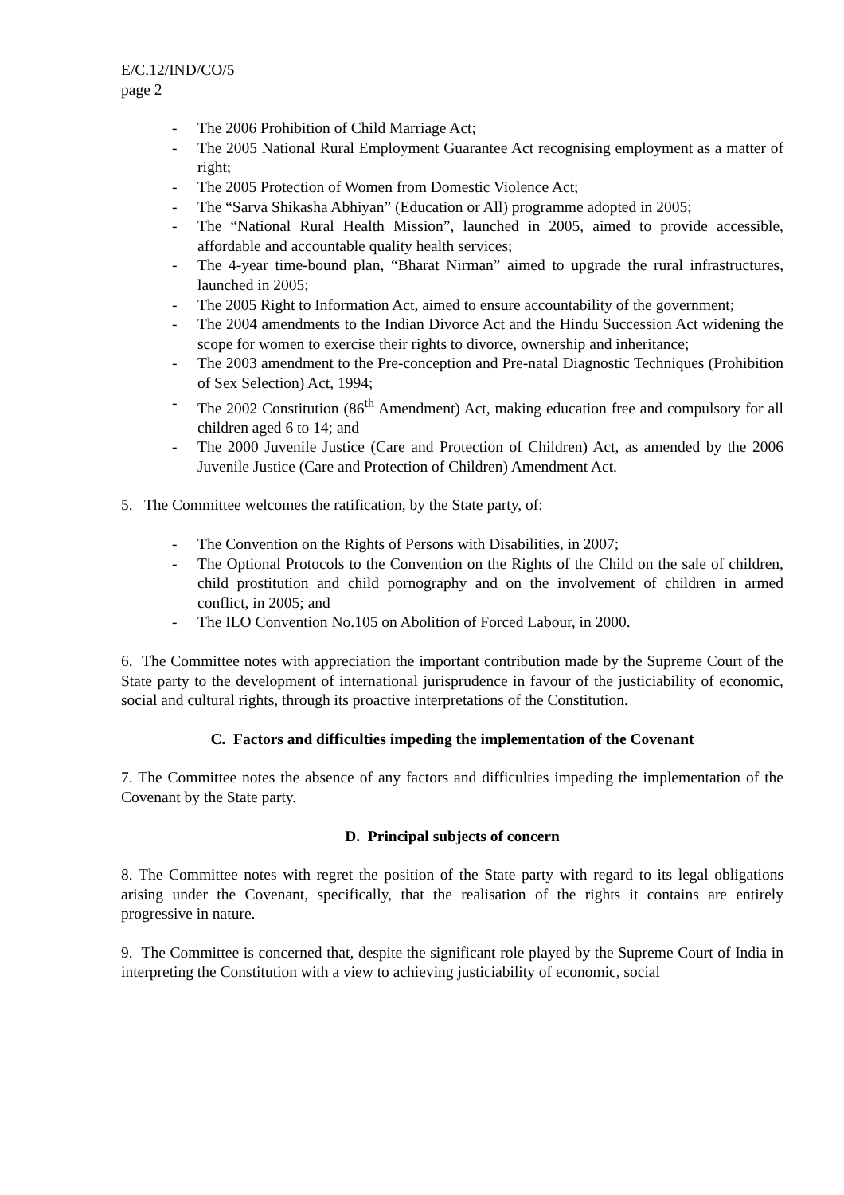E/C.12/IND/CO/5
page 2
- The 2006 Prohibition of Child Marriage Act;
- The 2005 National Rural Employment Guarantee Act recognising employment as a matter of right;
- The 2005 Protection of Women from Domestic Violence Act;
- The “Sarva Shikasha Abhiyan” (Education or All) programme adopted in 2005;
- The “National Rural Health Mission”, launched in 2005, aimed to provide accessible, affordable and accountable quality health services;
- The 4-year time-bound plan, “Bharat Nirman” aimed to upgrade the rural infrastructures, launched in 2005;
- The 2005 Right to Information Act, aimed to ensure accountability of the government;
- The 2004 amendments to the Indian Divorce Act and the Hindu Succession Act widening the scope for women to exercise their rights to divorce, ownership and inheritance;
- The 2003 amendment to the Pre-conception and Pre-natal Diagnostic Techniques (Prohibition of Sex Selection) Act, 1994;
- The 2002 Constitution (86<sup>th</sup> Amendment) Act, making education free and compulsory for all children aged 6 to 14; and
- The 2000 Juvenile Justice (Care and Protection of Children) Act, as amended by the 2006 Juvenile Justice (Care and Protection of Children) Amendment Act.
5. The Committee welcomes the ratification, by the State party, of:
- The Convention on the Rights of Persons with Disabilities, in 2007;
- The Optional Protocols to the Convention on the Rights of the Child on the sale of children, child prostitution and child pornography and on the involvement of children in armed conflict, in 2005; and
- The ILO Convention No.105 on Abolition of Forced Labour, in 2000.
6. The Committee notes with appreciation the important contribution made by the Supreme Court of the State party to the development of international jurisprudence in favour of the justiciability of economic, social and cultural rights, through its proactive interpretations of the Constitution.
C. Factors and difficulties impeding the implementation of the Covenant
7. The Committee notes the absence of any factors and difficulties impeding the implementation of the Covenant by the State party.
D. Principal subjects of concern
8. The Committee notes with regret the position of the State party with regard to its legal obligations arising under the Covenant, specifically, that the realisation of the rights it contains are entirely progressive in nature.
9. The Committee is concerned that, despite the significant role played by the Supreme Court of India in interpreting the Constitution with a view to achieving justiciability of economic, social